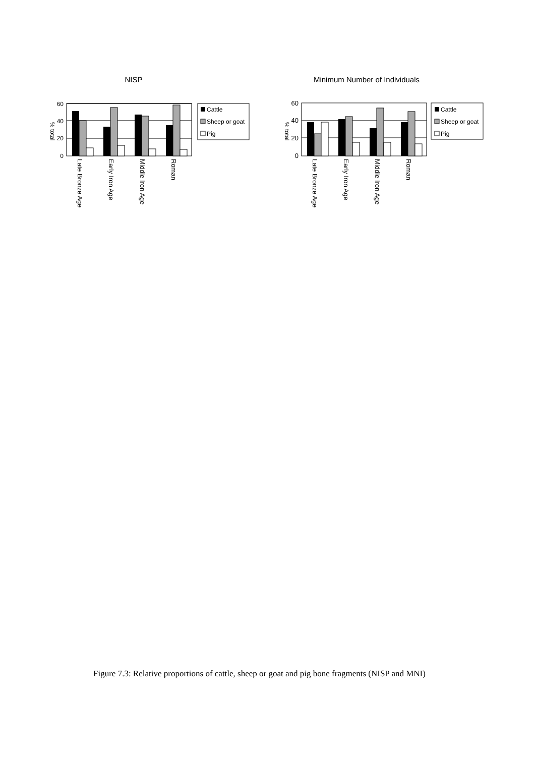NISP
60
40
20
0
% total
Late Bronze Age
Early Iron Age
Middle Iron Age
Roman
Cattle
Sheep or goat
Pig
Minimum Number of Individuals
60
40
20
0
% total
Late Bronze Age
Early Iron Age
Middle Iron Age
Roman
Cattle
Sheep or goat
Pig
Figure 7.3: Relative proportions of cattle, sheep or goat and pig bone fragments (NISP and MNI)